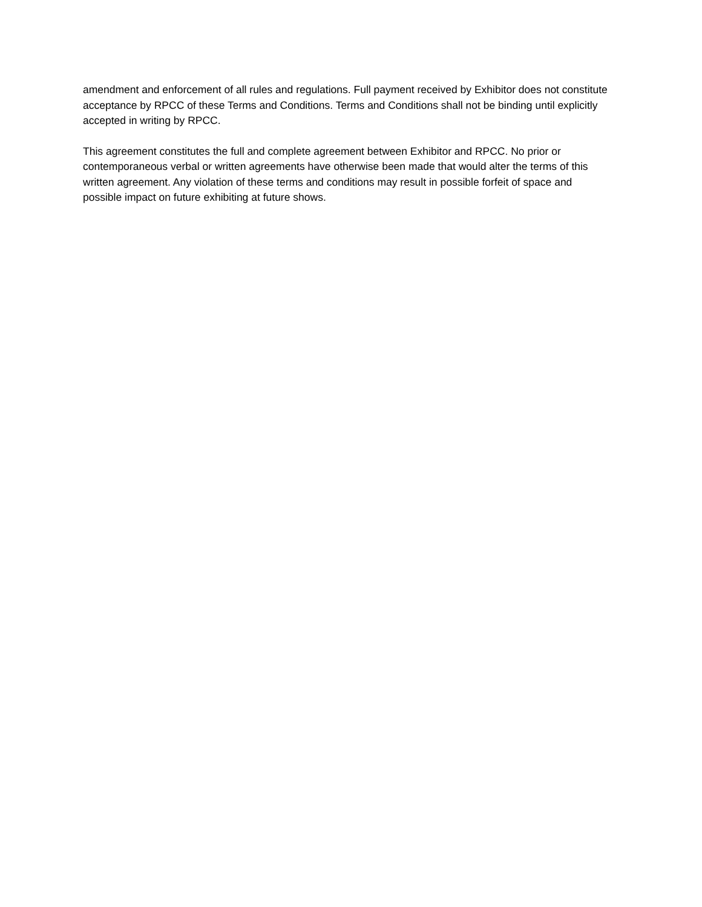amendment and enforcement of all rules and regulations. Full payment received by Exhibitor does not constitute acceptance by RPCC of these Terms and Conditions. Terms and Conditions shall not be binding until explicitly accepted in writing by RPCC.
This agreement constitutes the full and complete agreement between Exhibitor and RPCC. No prior or contemporaneous verbal or written agreements have otherwise been made that would alter the terms of this written agreement. Any violation of these terms and conditions may result in possible forfeit of space and possible impact on future exhibiting at future shows.